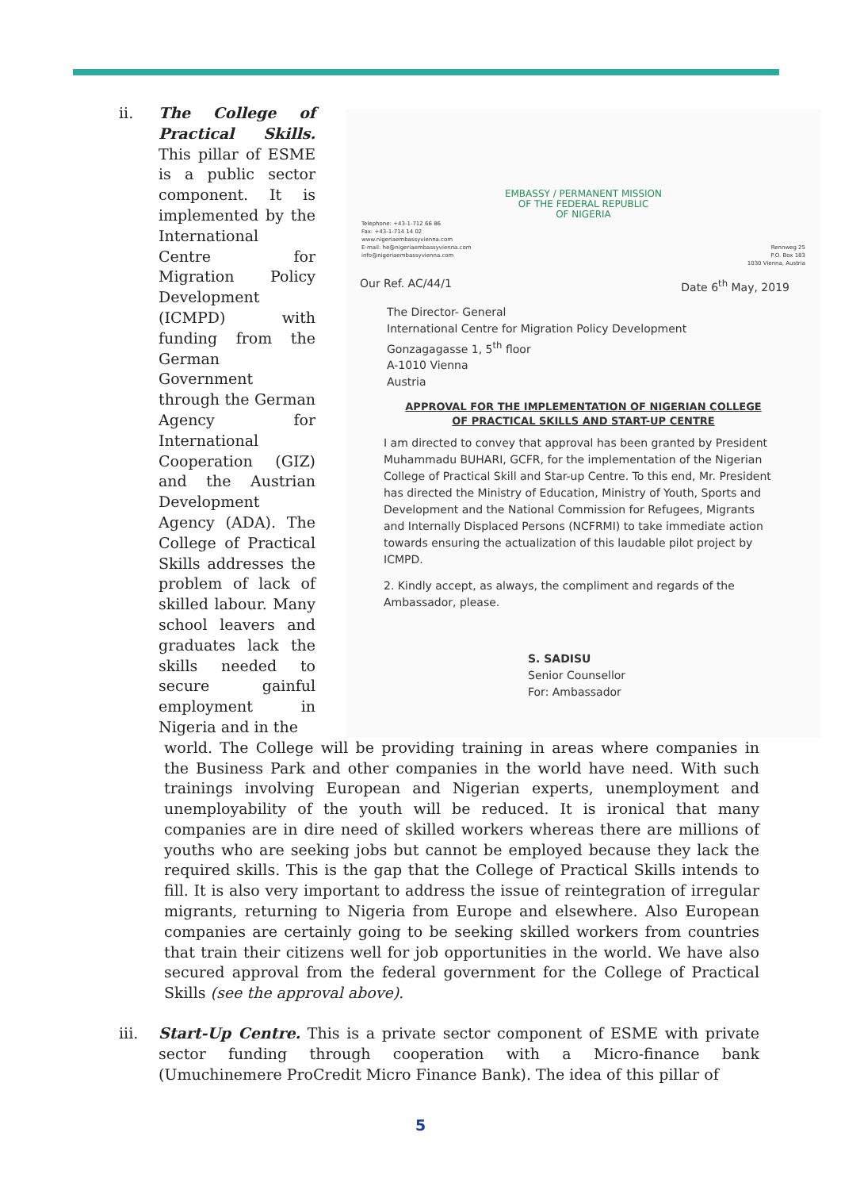EMBASSY / PERMANENT MISSION
OF THE FEDERAL REPUBLIC
OF NIGERIA
Telephone: +43-1-712 66 86
Fax: +43-1-714 14 02
www.nigeriaembassyvienna.com
E-mail: he@nigeriaembassyvienna.com
info@nigeriaembassyvienna.com
Rennweg 25
P.O. Box 183
1030 Vienna, Austria
Our Ref. AC/44/1 Date 6<sup>th</sup> May, 2019
The Director- General
International Centre for Migration Policy Development
Gonzagagasse 1, 5<sup>th</sup> floor
A-1010 Vienna
Austria
APPROVAL FOR THE IMPLEMENTATION OF NIGERIAN COLLEGE
OF PRACTICAL SKILLS AND START-UP CENTRE
I am directed to convey that approval has been granted by President Muhammadu BUHARI, GCFR, for the implementation of the Nigerian College of Practical Skill and Star-up Centre. To this end, Mr. President has directed the Ministry of Education, Ministry of Youth, Sports and Development and the National Commission for Refugees, Migrants and Internally Displaced Persons (NCFRMI) to take immediate action towards ensuring the actualization of this laudable pilot project by ICMPD.
2. Kindly accept, as always, the compliment and regards of the Ambassador, please.
S. SADISU
Senior Counsellor
For: Ambassador
ii. The College of Practical Skills. This pillar of ESME is a public sector component. It is implemented by the International Centre for Migration Policy Development (ICMPD) with funding from the German Government through the German Agency for International Cooperation (GIZ) and the Austrian Development Agency (ADA). The College of Practical Skills addresses the problem of lack of skilled labour. Many school leavers and graduates lack the skills needed to secure gainful employment in Nigeria and in the
world. The College will be providing training in areas where companies in the Business Park and other companies in the world have need. With such trainings involving European and Nigerian experts, unemployment and unemployability of the youth will be reduced. It is ironical that many companies are in dire need of skilled workers whereas there are millions of youths who are seeking jobs but cannot be employed because they lack the required skills. This is the gap that the College of Practical Skills intends to fill. It is also very important to address the issue of reintegration of irregular migrants, returning to Nigeria from Europe and elsewhere. Also European companies are certainly going to be seeking skilled workers from countries that train their citizens well for job opportunities in the world. We have also secured approval from the federal government for the College of Practical Skills (see the approval above).
iii. Start-Up Centre. This is a private sector component of ESME with private sector funding through cooperation with a Micro-finance bank (Umuchinemere ProCredit Micro Finance Bank). The idea of this pillar of
5